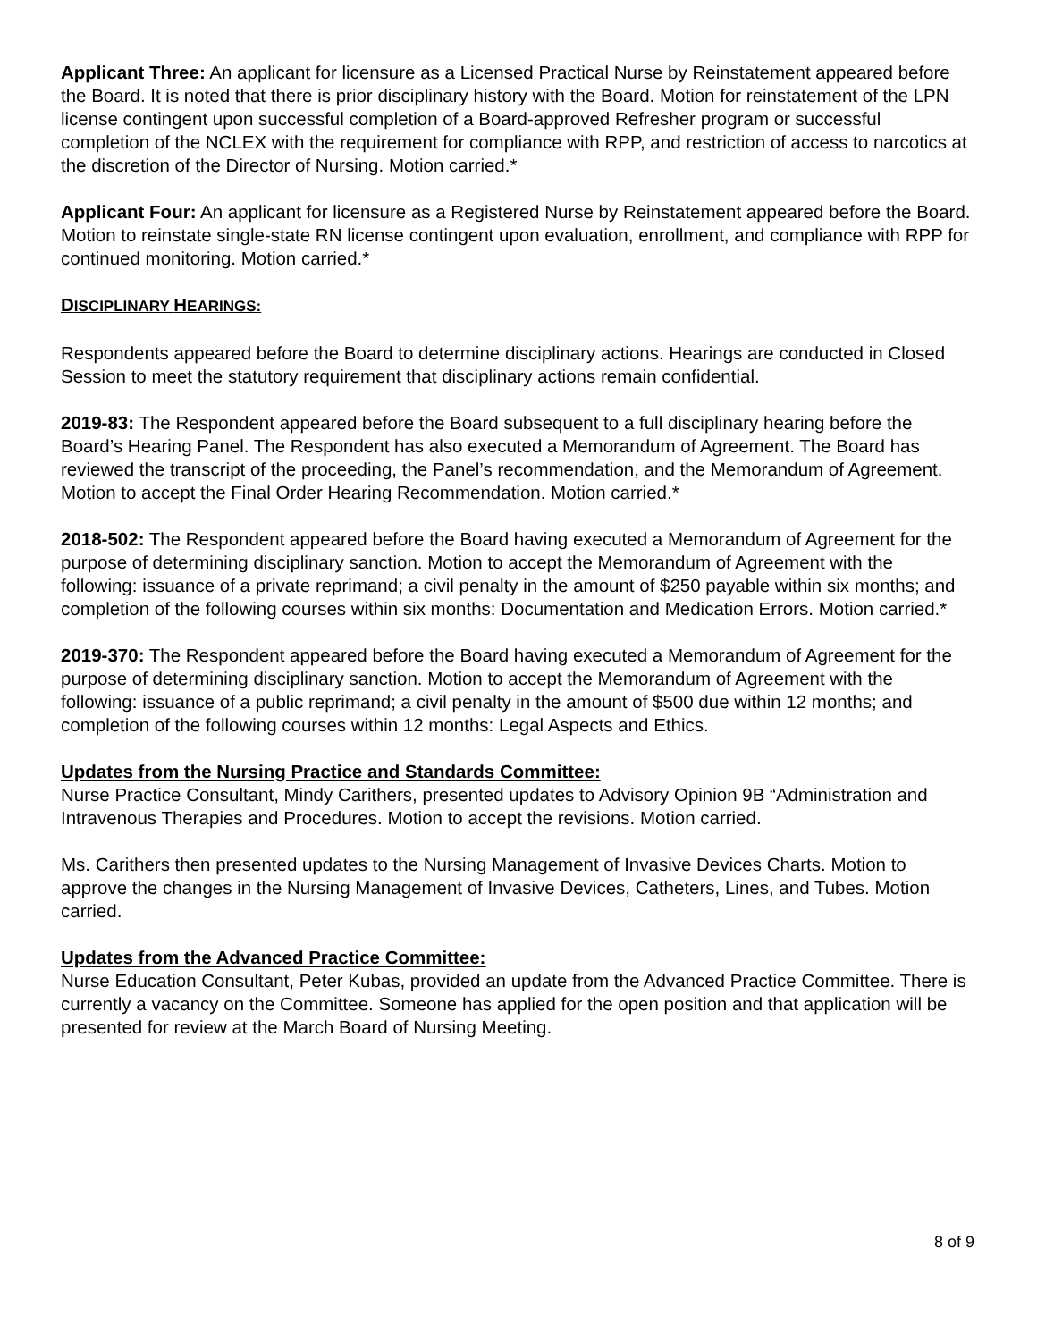Applicant Three: An applicant for licensure as a Licensed Practical Nurse by Reinstatement appeared before the Board. It is noted that there is prior disciplinary history with the Board. Motion for reinstatement of the LPN license contingent upon successful completion of a Board-approved Refresher program or successful completion of the NCLEX with the requirement for compliance with RPP, and restriction of access to narcotics at the discretion of the Director of Nursing. Motion carried.*
Applicant Four: An applicant for licensure as a Registered Nurse by Reinstatement appeared before the Board. Motion to reinstate single-state RN license contingent upon evaluation, enrollment, and compliance with RPP for continued monitoring. Motion carried.*
DISCIPLINARY HEARINGS:
Respondents appeared before the Board to determine disciplinary actions. Hearings are conducted in Closed Session to meet the statutory requirement that disciplinary actions remain confidential.
2019-83: The Respondent appeared before the Board subsequent to a full disciplinary hearing before the Board’s Hearing Panel. The Respondent has also executed a Memorandum of Agreement. The Board has reviewed the transcript of the proceeding, the Panel’s recommendation, and the Memorandum of Agreement. Motion to accept the Final Order Hearing Recommendation. Motion carried.*
2018-502: The Respondent appeared before the Board having executed a Memorandum of Agreement for the purpose of determining disciplinary sanction. Motion to accept the Memorandum of Agreement with the following: issuance of a private reprimand; a civil penalty in the amount of $250 payable within six months; and completion of the following courses within six months: Documentation and Medication Errors. Motion carried.*
2019-370: The Respondent appeared before the Board having executed a Memorandum of Agreement for the purpose of determining disciplinary sanction. Motion to accept the Memorandum of Agreement with the following: issuance of a public reprimand; a civil penalty in the amount of $500 due within 12 months; and completion of the following courses within 12 months: Legal Aspects and Ethics.
Updates from the Nursing Practice and Standards Committee:
Nurse Practice Consultant, Mindy Carithers, presented updates to Advisory Opinion 9B “Administration and Intravenous Therapies and Procedures. Motion to accept the revisions. Motion carried.
Ms. Carithers then presented updates to the Nursing Management of Invasive Devices Charts. Motion to approve the changes in the Nursing Management of Invasive Devices, Catheters, Lines, and Tubes. Motion carried.
Updates from the Advanced Practice Committee:
Nurse Education Consultant, Peter Kubas, provided an update from the Advanced Practice Committee. There is currently a vacancy on the Committee. Someone has applied for the open position and that application will be presented for review at the March Board of Nursing Meeting.
8 of 9